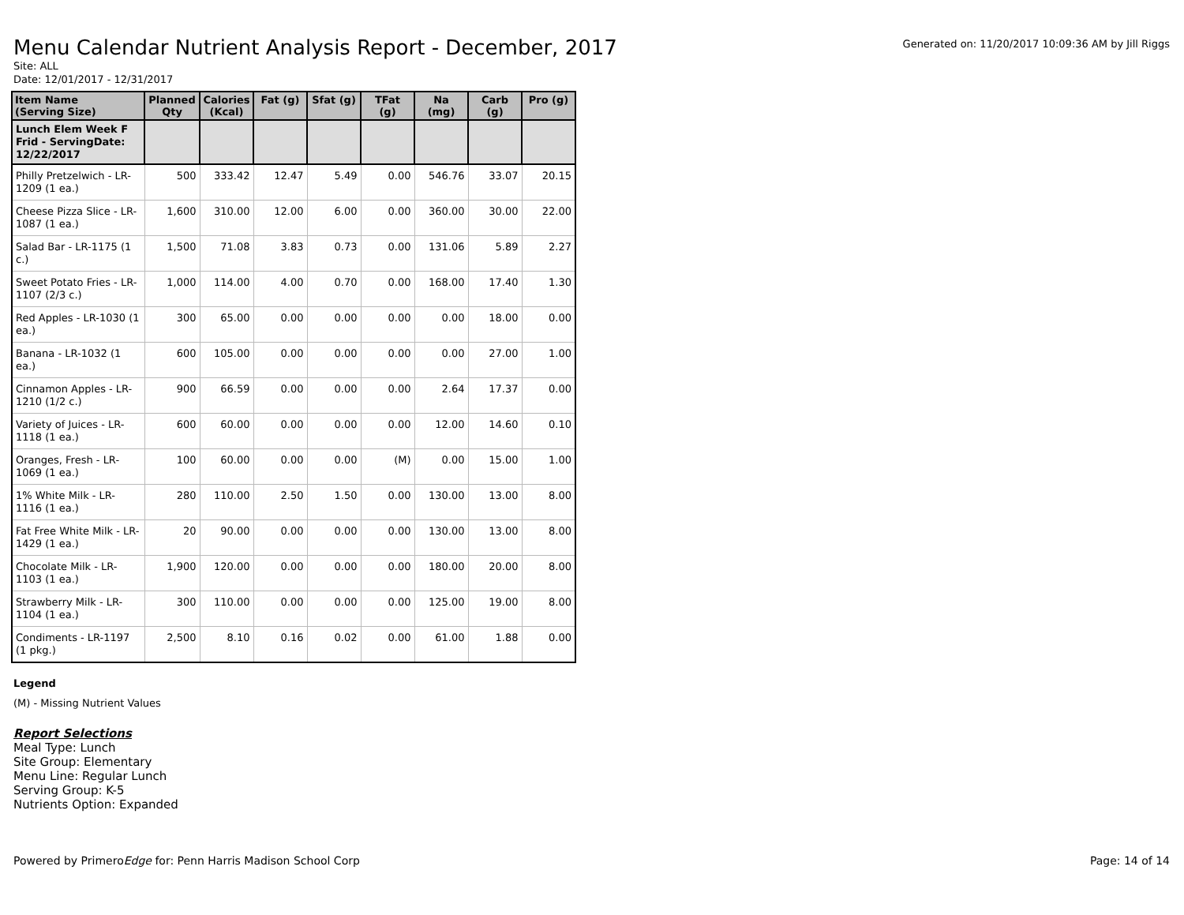Menu Calendar Nutrient Analysis Report - December, 2017
Generated on: 11/20/2017 10:09:36 AM by Jill Riggs
Site: ALL
Date: 12/01/2017 - 12/31/2017
| Item Name (Serving Size) | Planned Qty | Calories (Kcal) | Fat (g) | Sfat (g) | TFat (g) | Na (mg) | Carb (g) | Pro (g) |
| --- | --- | --- | --- | --- | --- | --- | --- | --- |
| Lunch Elem Week F Frid - ServingDate: 12/22/2017 | | | | | | | | |
| Philly Pretzelwich - LR-1209 (1 ea.) | 500 | 333.42 | 12.47 | 5.49 | 0.00 | 546.76 | 33.07 | 20.15 |
| Cheese Pizza Slice - LR-1087 (1 ea.) | 1,600 | 310.00 | 12.00 | 6.00 | 0.00 | 360.00 | 30.00 | 22.00 |
| Salad Bar - LR-1175 (1 c.) | 1,500 | 71.08 | 3.83 | 0.73 | 0.00 | 131.06 | 5.89 | 2.27 |
| Sweet Potato Fries - LR-1107 (2/3 c.) | 1,000 | 114.00 | 4.00 | 0.70 | 0.00 | 168.00 | 17.40 | 1.30 |
| Red Apples - LR-1030 (1 ea.) | 300 | 65.00 | 0.00 | 0.00 | 0.00 | 0.00 | 18.00 | 0.00 |
| Banana - LR-1032 (1 ea.) | 600 | 105.00 | 0.00 | 0.00 | 0.00 | 0.00 | 27.00 | 1.00 |
| Cinnamon Apples - LR-1210 (1/2 c.) | 900 | 66.59 | 0.00 | 0.00 | 0.00 | 2.64 | 17.37 | 0.00 |
| Variety of Juices - LR-1118 (1 ea.) | 600 | 60.00 | 0.00 | 0.00 | 0.00 | 12.00 | 14.60 | 0.10 |
| Oranges, Fresh - LR-1069 (1 ea.) | 100 | 60.00 | 0.00 | 0.00 | (M) | 0.00 | 15.00 | 1.00 |
| 1% White Milk - LR-1116 (1 ea.) | 280 | 110.00 | 2.50 | 1.50 | 0.00 | 130.00 | 13.00 | 8.00 |
| Fat Free White Milk - LR-1429 (1 ea.) | 20 | 90.00 | 0.00 | 0.00 | 0.00 | 130.00 | 13.00 | 8.00 |
| Chocolate Milk - LR-1103 (1 ea.) | 1,900 | 120.00 | 0.00 | 0.00 | 0.00 | 180.00 | 20.00 | 8.00 |
| Strawberry Milk - LR-1104 (1 ea.) | 300 | 110.00 | 0.00 | 0.00 | 0.00 | 125.00 | 19.00 | 8.00 |
| Condiments - LR-1197 (1 pkg.) | 2,500 | 8.10 | 0.16 | 0.02 | 0.00 | 61.00 | 1.88 | 0.00 |
Legend
(M) - Missing Nutrient Values
Report Selections
Meal Type: Lunch
Site Group: Elementary
Menu Line: Regular Lunch
Serving Group: K-5
Nutrients Option: Expanded
Powered by PrimeroEdge for: Penn Harris Madison School Corp Page: 14 of 14